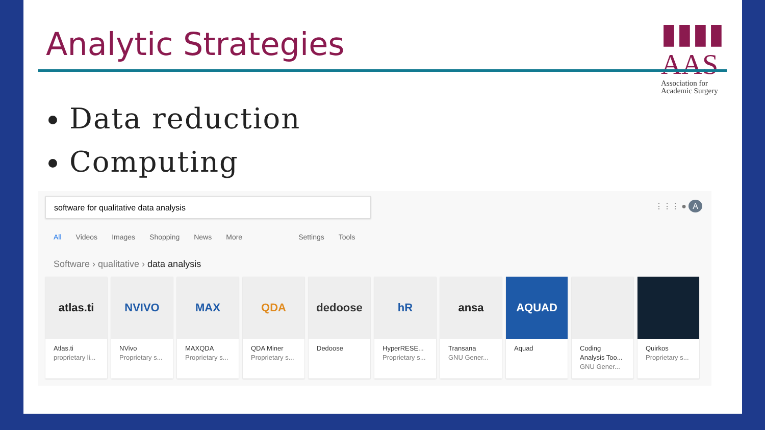Analytic Strategies
▮▮▮▮ AAS
Association for
Academic Surgery
Data reduction
Computing
software for qualitative data analysis
⋮⋮⋮ ● A
All Videos Images Shopping News More Settings Tools
Software › qualitative › data analysis
atlas.ti
Atlas.ti
proprietary li...
NVIVO
NVivo
Proprietary s...
MAX
MAXQDA
Proprietary s...
QDA
QDA Miner
Proprietary s...
dedoose
Dedoose
hR
HyperRESE...
Proprietary s...
ansa
Transana
GNU Gener...
AQUAD
Aquad
Coding Analysis Too...
GNU Gener...
Quirkos
Proprietary s...